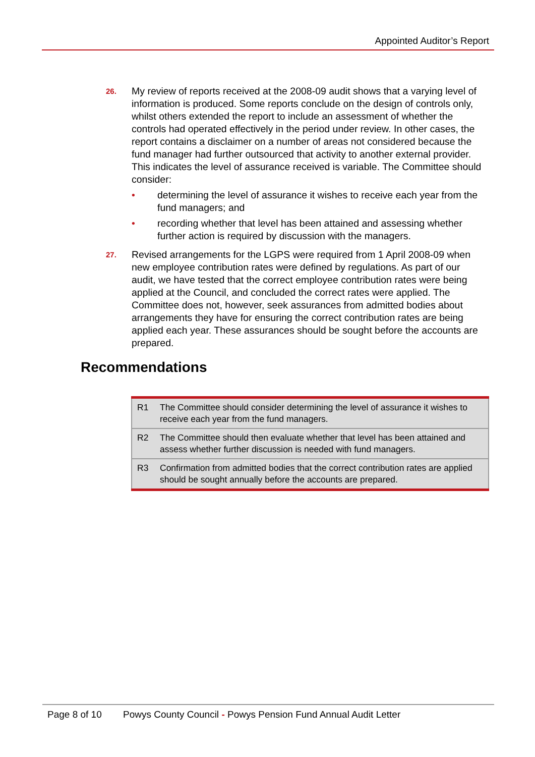Appointed Auditor’s Report
26.
My review of reports received at the 2008-09 audit shows that a varying level of information is produced. Some reports conclude on the design of controls only, whilst others extended the report to include an assessment of whether the controls had operated effectively in the period under review. In other cases, the report contains a disclaimer on a number of areas not considered because the fund manager had further outsourced that activity to another external provider. This indicates the level of assurance received is variable. The Committee should consider:
• determining the level of assurance it wishes to receive each year from the fund managers; and
• recording whether that level has been attained and assessing whether further action is required by discussion with the managers.
27.
Revised arrangements for the LGPS were required from 1 April 2008-09 when new employee contribution rates were defined by regulations. As part of our audit, we have tested that the correct employee contribution rates were being applied at the Council, and concluded the correct rates were applied. The Committee does not, however, seek assurances from admitted bodies about arrangements they have for ensuring the correct contribution rates are being applied each year. These assurances should be sought before the accounts are prepared.
Recommendations
| R1 | The Committee should consider determining the level of assurance it wishes to receive each year from the fund managers. |
| R2 | The Committee should then evaluate whether that level has been attained and assess whether further discussion is needed with fund managers. |
| R3 | Confirmation from admitted bodies that the correct contribution rates are applied should be sought annually before the accounts are prepared. |
Page 8 of 10 Powys County Council - Powys Pension Fund Annual Audit Letter